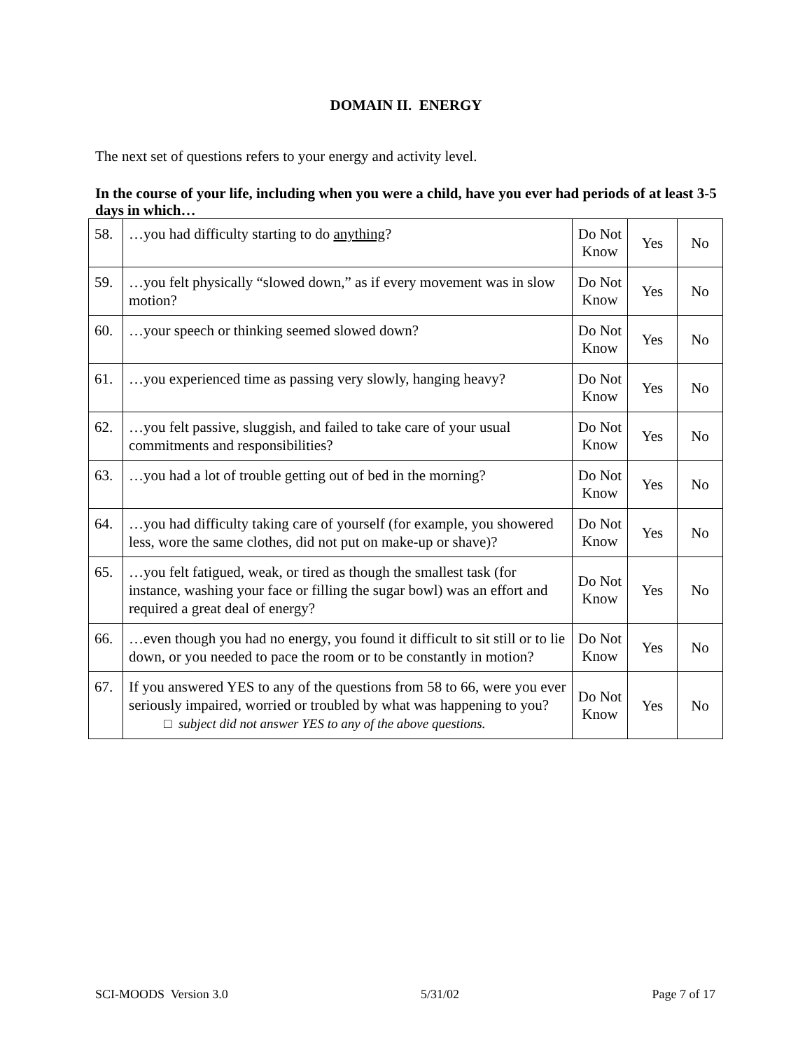DOMAIN II. ENERGY
The next set of questions refers to your energy and activity level.
In the course of your life, including when you were a child, have you ever had periods of at least 3-5 days in which…
| 58. | …you had difficulty starting to do anything ? | Do Not Know | Yes | No |
| 59. | …you felt physically “slowed down,” as if every movement was in slow motion? | Do Not Know | Yes | No |
| 60. | …your speech or thinking seemed slowed down? | Do Not Know | Yes | No |
| 61. | …you experienced time as passing very slowly, hanging heavy? | Do Not Know | Yes | No |
| 62. | …you felt passive, sluggish, and failed to take care of your usual commitments and responsibilities? | Do Not Know | Yes | No |
| 63. | …you had a lot of trouble getting out of bed in the morning? | Do Not Know | Yes | No |
| 64. | …you had difficulty taking care of yourself (for example, you showered less, wore the same clothes, did not put on make-up or shave)? | Do Not Know | Yes | No |
| 65. | …you felt fatigued, weak, or tired as though the smallest task (for instance, washing your face or filling the sugar bowl) was an effort and required a great deal of energy? | Do Not Know | Yes | No |
| 66. | …even though you had no energy, you found it difficult to sit still or to lie down, or you needed to pace the room or to be constantly in motion? | Do Not Know | Yes | No |
| 67. | If you answered YES to any of the questions from 58 to 66, were you ever seriously impaired, worried or troubled by what was happening to you? □ subject did not answer YES to any of the above questions. | Do Not Know | Yes | No |
SCI-MOODS Version 3.0 5/31/02 Page 7 of 17